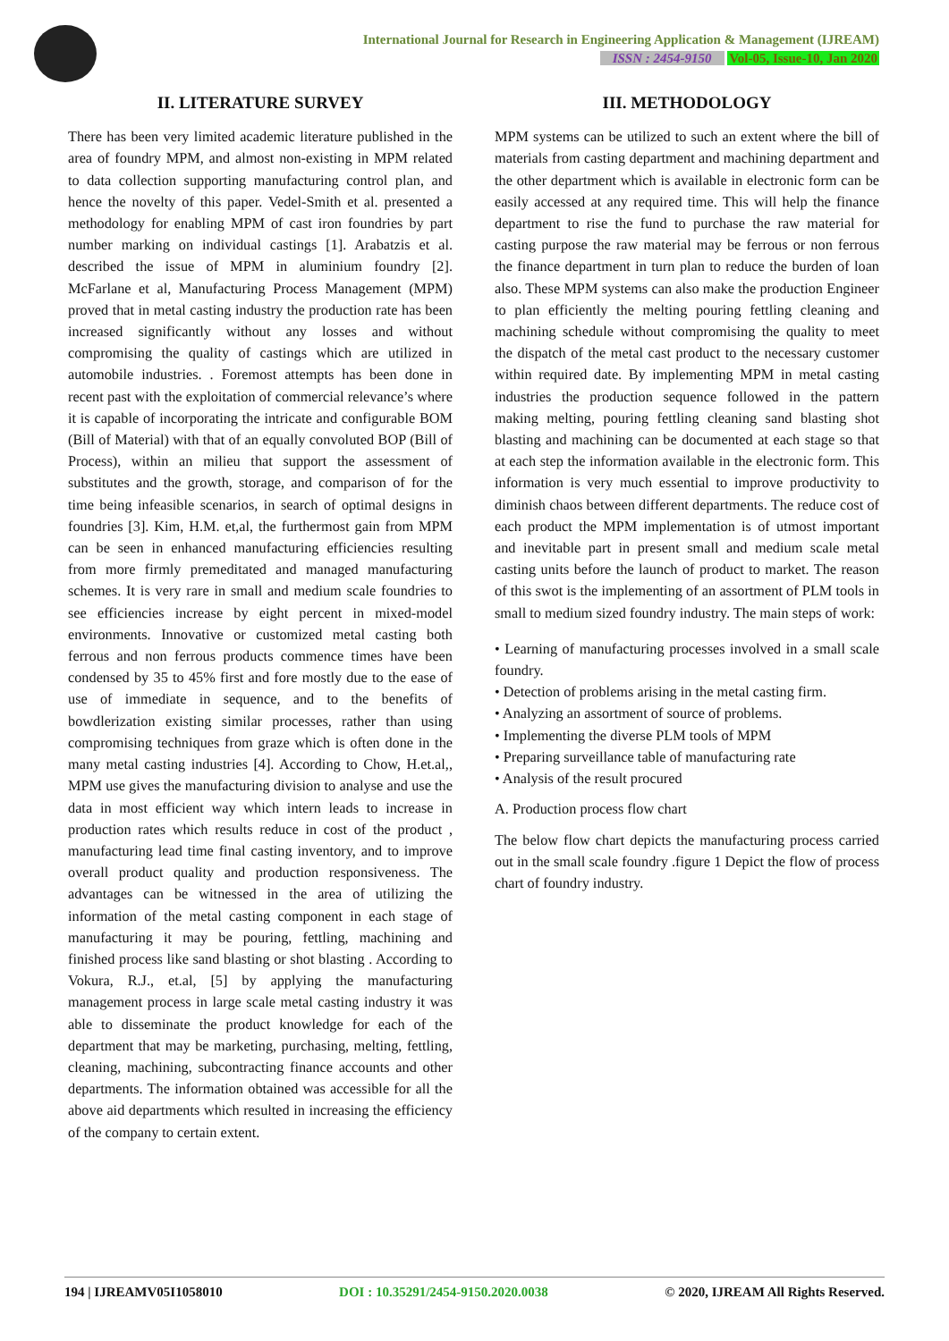International Journal for Research in Engineering Application & Management (IJREAM)
ISSN : 2454-9150 Vol-05, Issue-10, Jan 2020
II. LITERATURE SURVEY
There has been very limited academic literature published in the area of foundry MPM, and almost non-existing in MPM related to data collection supporting manufacturing control plan, and hence the novelty of this paper. Vedel-Smith et al. presented a methodology for enabling MPM of cast iron foundries by part number marking on individual castings [1]. Arabatzis et al. described the issue of MPM in aluminium foundry [2]. McFarlane et al, Manufacturing Process Management (MPM) proved that in metal casting industry the production rate has been increased significantly without any losses and without compromising the quality of castings which are utilized in automobile industries. . Foremost attempts has been done in recent past with the exploitation of commercial relevance’s where it is capable of incorporating the intricate and configurable BOM (Bill of Material) with that of an equally convoluted BOP (Bill of Process), within an milieu that support the assessment of substitutes and the growth, storage, and comparison of for the time being infeasible scenarios, in search of optimal designs in foundries [3]. Kim, H.M. et,al, the furthermost gain from MPM can be seen in enhanced manufacturing efficiencies resulting from more firmly premeditated and managed manufacturing schemes. It is very rare in small and medium scale foundries to see efficiencies increase by eight percent in mixed-model environments. Innovative or customized metal casting both ferrous and non ferrous products commence times have been condensed by 35 to 45% first and fore mostly due to the ease of use of immediate in sequence, and to the benefits of bowdlerization existing similar processes, rather than using compromising techniques from graze which is often done in the many metal casting industries [4]. According to Chow, H.et.al,, MPM use gives the manufacturing division to analyse and use the data in most efficient way which intern leads to increase in production rates which results reduce in cost of the product , manufacturing lead time final casting inventory, and to improve overall product quality and production responsiveness. The advantages can be witnessed in the area of utilizing the information of the metal casting component in each stage of manufacturing it may be pouring, fettling, machining and finished process like sand blasting or shot blasting . According to Vokura, R.J., et.al, [5] by applying the manufacturing management process in large scale metal casting industry it was able to disseminate the product knowledge for each of the department that may be marketing, purchasing, melting, fettling, cleaning, machining, subcontracting finance accounts and other departments. The information obtained was accessible for all the above aid departments which resulted in increasing the efficiency of the company to certain extent.
III. METHODOLOGY
MPM systems can be utilized to such an extent where the bill of materials from casting department and machining department and the other department which is available in electronic form can be easily accessed at any required time. This will help the finance department to rise the fund to purchase the raw material for casting purpose the raw material may be ferrous or non ferrous the finance department in turn plan to reduce the burden of loan also. These MPM systems can also make the production Engineer to plan efficiently the melting pouring fettling cleaning and machining schedule without compromising the quality to meet the dispatch of the metal cast product to the necessary customer within required date. By implementing MPM in metal casting industries the production sequence followed in the pattern making melting, pouring fettling cleaning sand blasting shot blasting and machining can be documented at each stage so that at each step the information available in the electronic form. This information is very much essential to improve productivity to diminish chaos between different departments. The reduce cost of each product the MPM implementation is of utmost important and inevitable part in present small and medium scale metal casting units before the launch of product to market. The reason of this swot is the implementing of an assortment of PLM tools in small to medium sized foundry industry. The main steps of work:
• Learning of manufacturing processes involved in a small scale foundry.
• Detection of problems arising in the metal casting firm.
• Analyzing an assortment of source of problems.
• Implementing the diverse PLM tools of MPM
• Preparing surveillance table of manufacturing rate
• Analysis of the result procured
A. Production process flow chart
The below flow chart depicts the manufacturing process carried out in the small scale foundry .figure 1 Depict the flow of process chart of foundry industry.
194 | IJREAMV05I1058010 DOI : 10.35291/2454-9150.2020.0038 © 2020, IJREAM All Rights Reserved.